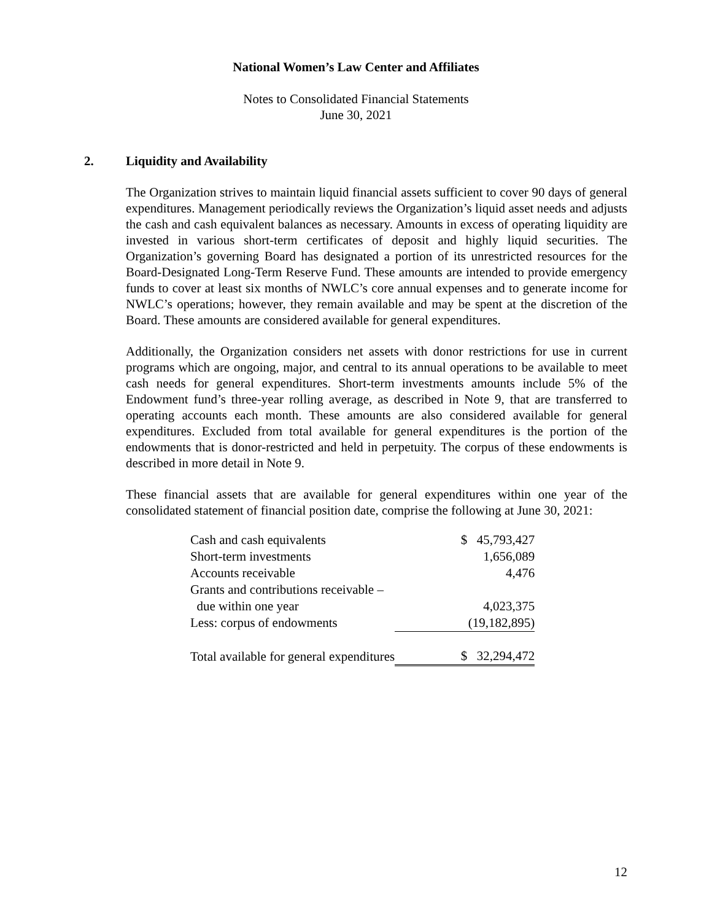National Women’s Law Center and Affiliates
Notes to Consolidated Financial Statements
June 30, 2021
2. Liquidity and Availability
The Organization strives to maintain liquid financial assets sufficient to cover 90 days of general expenditures. Management periodically reviews the Organization’s liquid asset needs and adjusts the cash and cash equivalent balances as necessary. Amounts in excess of operating liquidity are invested in various short-term certificates of deposit and highly liquid securities. The Organization’s governing Board has designated a portion of its unrestricted resources for the Board-Designated Long-Term Reserve Fund. These amounts are intended to provide emergency funds to cover at least six months of NWLC’s core annual expenses and to generate income for NWLC’s operations; however, they remain available and may be spent at the discretion of the Board. These amounts are considered available for general expenditures.
Additionally, the Organization considers net assets with donor restrictions for use in current programs which are ongoing, major, and central to its annual operations to be available to meet cash needs for general expenditures. Short-term investments amounts include 5% of the Endowment fund’s three-year rolling average, as described in Note 9, that are transferred to operating accounts each month. These amounts are also considered available for general expenditures. Excluded from total available for general expenditures is the portion of the endowments that is donor-restricted and held in perpetuity. The corpus of these endowments is described in more detail in Note 9.
These financial assets that are available for general expenditures within one year of the consolidated statement of financial position date, comprise the following at June 30, 2021:
| Cash and cash equivalents | $ | 45,793,427 |
| Short-term investments | | 1,656,089 |
| Accounts receivable | | 4,476 |
| Grants and contributions receivable – | | |
| due within one year | | 4,023,375 |
| Less: corpus of endowments | | (19,182,895) |
| Total available for general expenditures | $ | 32,294,472 |
12